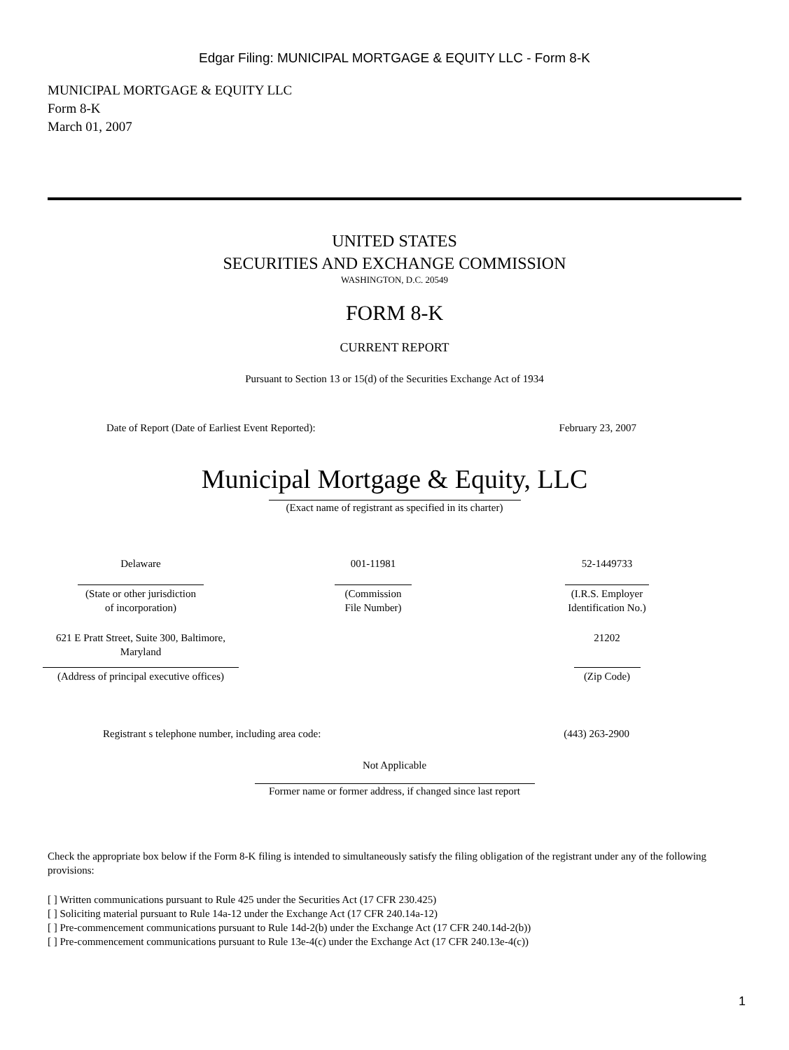Edgar Filing: MUNICIPAL MORTGAGE & EQUITY LLC - Form 8-K
MUNICIPAL MORTGAGE & EQUITY LLC
Form 8-K
March 01, 2007
UNITED STATES
SECURITIES AND EXCHANGE COMMISSION
WASHINGTON, D.C. 20549
FORM 8-K
CURRENT REPORT
Pursuant to Section 13 or 15(d) of the Securities Exchange Act of 1934
| Date of Report (Date of Earliest Event Reported): | February 23, 2007 |
Municipal Mortgage & Equity, LLC
(Exact name of registrant as specified in its charter)
| Delaware (State or other jurisdiction of incorporation) | 001-11981 (Commission File Number) | 52-1449733 (I.R.S. Employer Identification No.) |
| 621 E Pratt Street, Suite 300, Baltimore, Maryland (Address of principal executive offices) | | 21202 (Zip Code) |
| Registrant s telephone number, including area code: | (443) 263-2900 |
Not Applicable
Former name or former address, if changed since last report
Check the appropriate box below if the Form 8-K filing is intended to simultaneously satisfy the filing obligation of the registrant under any of the following provisions:
[ ] Written communications pursuant to Rule 425 under the Securities Act (17 CFR 230.425)
[ ] Soliciting material pursuant to Rule 14a-12 under the Exchange Act (17 CFR 240.14a-12)
[ ] Pre-commencement communications pursuant to Rule 14d-2(b) under the Exchange Act (17 CFR 240.14d-2(b))
[ ] Pre-commencement communications pursuant to Rule 13e-4(c) under the Exchange Act (17 CFR 240.13e-4(c))
1